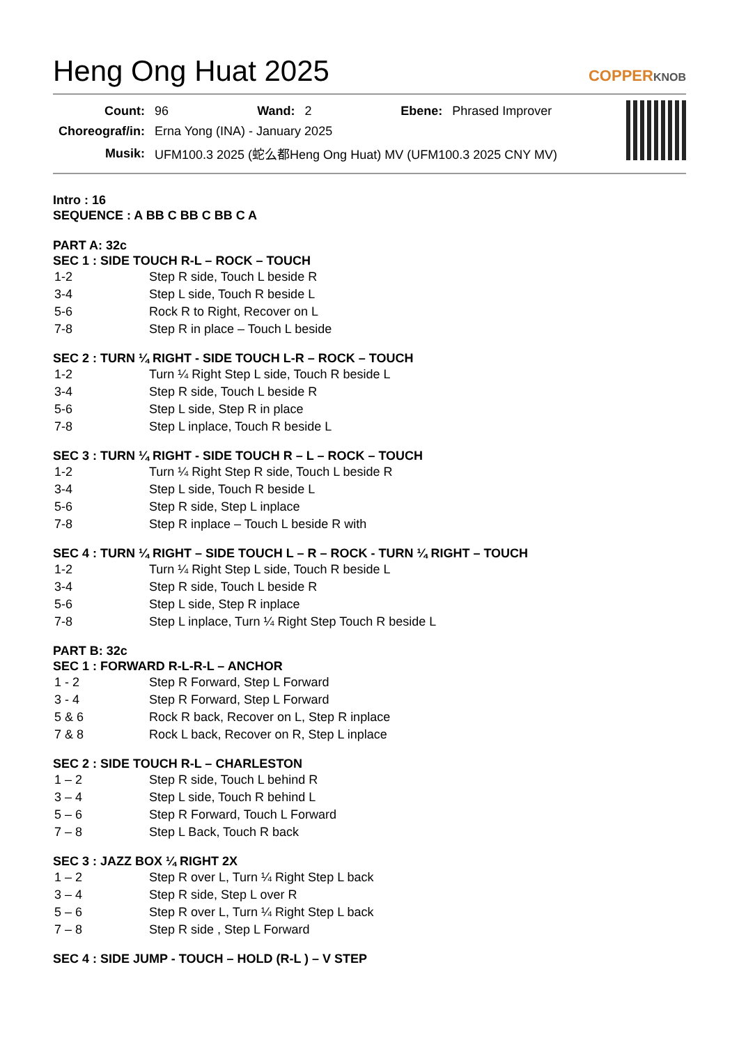Heng Ong Huat 2025
COPPERKNOB
| Count: | 96 | Wand: | 2 | Ebene: | Phrased Improver |
| Choreograf/in: | Erna Yong (INA) - January 2025 | | | | |
| Musik: | UFM100.3 2025 (蛇么都Heng Ong Huat) MV (UFM100.3 2025 CNY MV) | | | | |
Intro : 16
SEQUENCE : A BB C BB C BB C A
PART A: 32c
SEC 1 : SIDE TOUCH R-L – ROCK – TOUCH
| 1-2 | Step R side, Touch L beside R |
| 3-4 | Step L side, Touch R beside L |
| 5-6 | Rock R to Right, Recover on L |
| 7-8 | Step R in place – Touch L beside |
SEC 2 : TURN ¼ RIGHT - SIDE TOUCH L-R – ROCK – TOUCH
| 1-2 | Turn ¼ Right Step L side, Touch R beside L |
| 3-4 | Step R side, Touch L beside R |
| 5-6 | Step L side, Step R in place |
| 7-8 | Step L inplace, Touch R beside L |
SEC 3 : TURN ¼ RIGHT - SIDE TOUCH R – L – ROCK – TOUCH
| 1-2 | Turn ¼ Right Step R side, Touch L beside R |
| 3-4 | Step L side, Touch R beside L |
| 5-6 | Step R side, Step L inplace |
| 7-8 | Step R inplace – Touch L beside R with |
SEC 4 : TURN ¼ RIGHT – SIDE TOUCH L – R – ROCK - TURN ¼ RIGHT – TOUCH
| 1-2 | Turn ¼ Right Step L side, Touch R beside L |
| 3-4 | Step R side, Touch L beside R |
| 5-6 | Step L side, Step R inplace |
| 7-8 | Step L inplace, Turn ¼ Right Step Touch R beside L |
PART B: 32c
SEC 1 : FORWARD R-L-R-L – ANCHOR
| 1 - 2 | Step R Forward, Step L Forward |
| 3 - 4 | Step R Forward, Step L Forward |
| 5 & 6 | Rock R back, Recover on L, Step R inplace |
| 7 & 8 | Rock L back, Recover on R, Step L inplace |
SEC 2 : SIDE TOUCH R-L – CHARLESTON
| 1 – 2 | Step R side, Touch L behind R |
| 3 – 4 | Step L side, Touch R behind L |
| 5 – 6 | Step R Forward, Touch L Forward |
| 7 – 8 | Step L Back, Touch R back |
SEC 3 : JAZZ BOX ¼ RIGHT 2X
| 1 – 2 | Step R over L, Turn ¼ Right Step L back |
| 3 – 4 | Step R side, Step L over R |
| 5 – 6 | Step R over L, Turn ¼ Right Step L back |
| 7 – 8 | Step R side , Step L Forward |
SEC 4 : SIDE JUMP - TOUCH – HOLD (R-L ) – V STEP